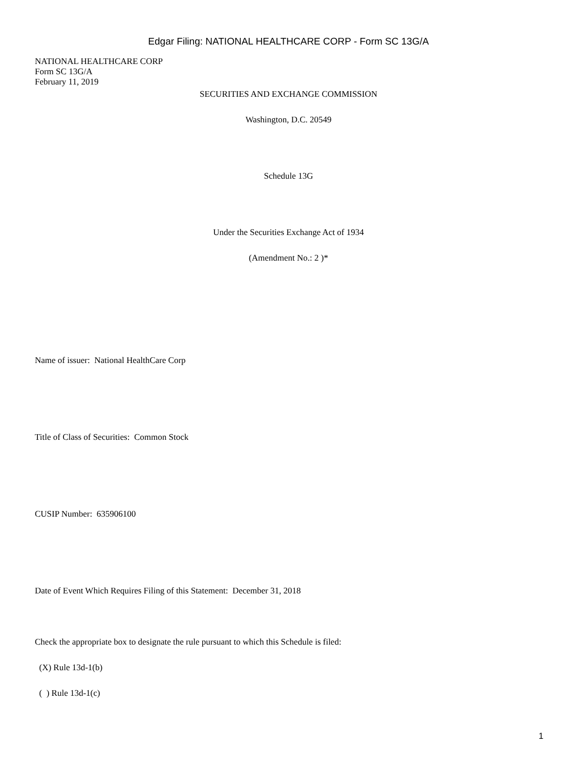Edgar Filing: NATIONAL HEALTHCARE CORP - Form SC 13G/A
NATIONAL HEALTHCARE CORP
Form SC 13G/A
February 11, 2019
SECURITIES AND EXCHANGE COMMISSION
Washington, D.C. 20549
Schedule 13G
Under the Securities Exchange Act of 1934
(Amendment No.: 2 )*
Name of issuer: National HealthCare Corp
Title of Class of Securities: Common Stock
CUSIP Number: 635906100
Date of Event Which Requires Filing of this Statement: December 31, 2018
Check the appropriate box to designate the rule pursuant to which this Schedule is filed:
(X) Rule 13d-1(b)
( ) Rule 13d-1(c)
1